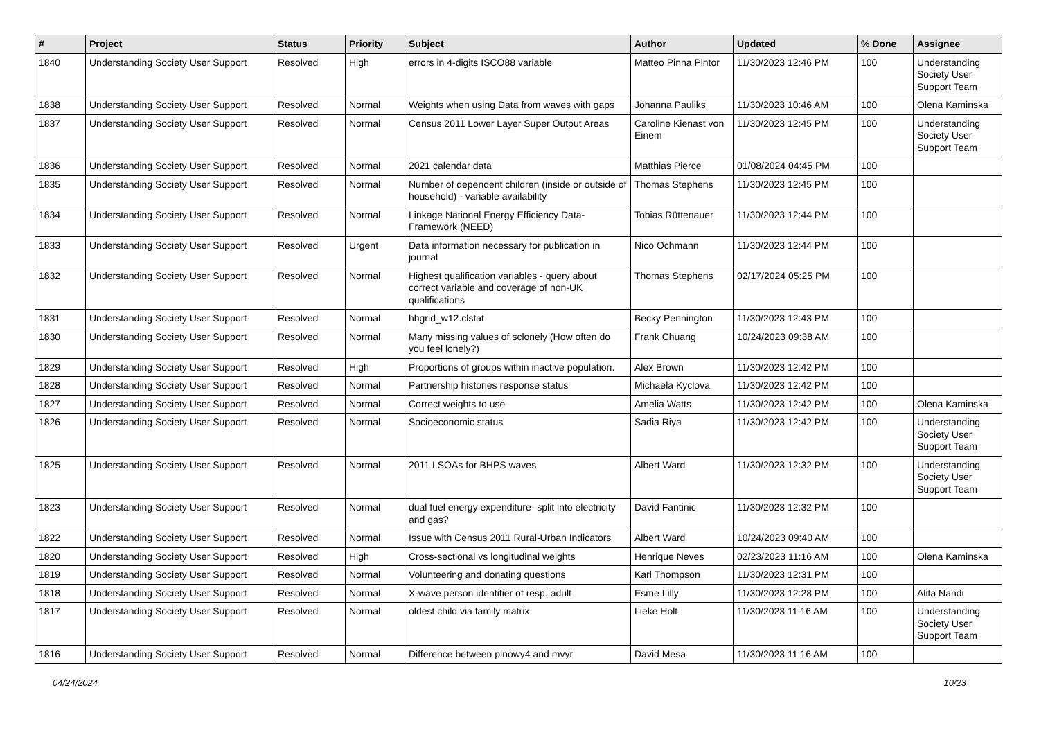| # | Project | Status | Priority | Subject | Author | Updated | % Done | Assignee |
| --- | --- | --- | --- | --- | --- | --- | --- | --- |
| 1840 | Understanding Society User Support | Resolved | High | errors in 4-digits ISCO88 variable | Matteo Pinna Pintor | 11/30/2023 12:46 PM | 100 | Understanding Society User Support Team |
| 1838 | Understanding Society User Support | Resolved | Normal | Weights when using Data from waves with gaps | Johanna Pauliks | 11/30/2023 10:46 AM | 100 | Olena Kaminska |
| 1837 | Understanding Society User Support | Resolved | Normal | Census 2011 Lower Layer Super Output Areas | Caroline Kienast von Einem | 11/30/2023 12:45 PM | 100 | Understanding Society User Support Team |
| 1836 | Understanding Society User Support | Resolved | Normal | 2021 calendar data | Matthias Pierce | 01/08/2024 04:45 PM | 100 | |
| 1835 | Understanding Society User Support | Resolved | Normal | Number of dependent children (inside or outside of household) - variable availability | Thomas Stephens | 11/30/2023 12:45 PM | 100 | |
| 1834 | Understanding Society User Support | Resolved | Normal | Linkage National Energy Efficiency Data-Framework (NEED) | Tobias Rüttenauer | 11/30/2023 12:44 PM | 100 | |
| 1833 | Understanding Society User Support | Resolved | Urgent | Data information necessary for publication in journal | Nico Ochmann | 11/30/2023 12:44 PM | 100 | |
| 1832 | Understanding Society User Support | Resolved | Normal | Highest qualification variables - query about correct variable and coverage of non-UK qualifications | Thomas Stephens | 02/17/2024 05:25 PM | 100 | |
| 1831 | Understanding Society User Support | Resolved | Normal | hhgrid_w12.clstat | Becky Pennington | 11/30/2023 12:43 PM | 100 | |
| 1830 | Understanding Society User Support | Resolved | Normal | Many missing values of sclonely (How often do you feel lonely?) | Frank Chuang | 10/24/2023 09:38 AM | 100 | |
| 1829 | Understanding Society User Support | Resolved | High | Proportions of groups within inactive population. | Alex Brown | 11/30/2023 12:42 PM | 100 | |
| 1828 | Understanding Society User Support | Resolved | Normal | Partnership histories response status | Michaela Kyclova | 11/30/2023 12:42 PM | 100 | |
| 1827 | Understanding Society User Support | Resolved | Normal | Correct weights to use | Amelia Watts | 11/30/2023 12:42 PM | 100 | Olena Kaminska |
| 1826 | Understanding Society User Support | Resolved | Normal | Socioeconomic status | Sadia Riya | 11/30/2023 12:42 PM | 100 | Understanding Society User Support Team |
| 1825 | Understanding Society User Support | Resolved | Normal | 2011 LSOAs for BHPS waves | Albert Ward | 11/30/2023 12:32 PM | 100 | Understanding Society User Support Team |
| 1823 | Understanding Society User Support | Resolved | Normal | dual fuel energy expenditure- split into electricity and gas? | David Fantinic | 11/30/2023 12:32 PM | 100 | |
| 1822 | Understanding Society User Support | Resolved | Normal | Issue with Census 2011 Rural-Urban Indicators | Albert Ward | 10/24/2023 09:40 AM | 100 | |
| 1820 | Understanding Society User Support | Resolved | High | Cross-sectional vs longitudinal weights | Henrique Neves | 02/23/2023 11:16 AM | 100 | Olena Kaminska |
| 1819 | Understanding Society User Support | Resolved | Normal | Volunteering and donating questions | Karl Thompson | 11/30/2023 12:31 PM | 100 | |
| 1818 | Understanding Society User Support | Resolved | Normal | X-wave person identifier of resp. adult | Esme Lilly | 11/30/2023 12:28 PM | 100 | Alita Nandi |
| 1817 | Understanding Society User Support | Resolved | Normal | oldest child via family matrix | Lieke Holt | 11/30/2023 11:16 AM | 100 | Understanding Society User Support Team |
| 1816 | Understanding Society User Support | Resolved | Normal | Difference between plnowy4 and mvyr | David Mesa | 11/30/2023 11:16 AM | 100 | |
04/24/2024 10/23